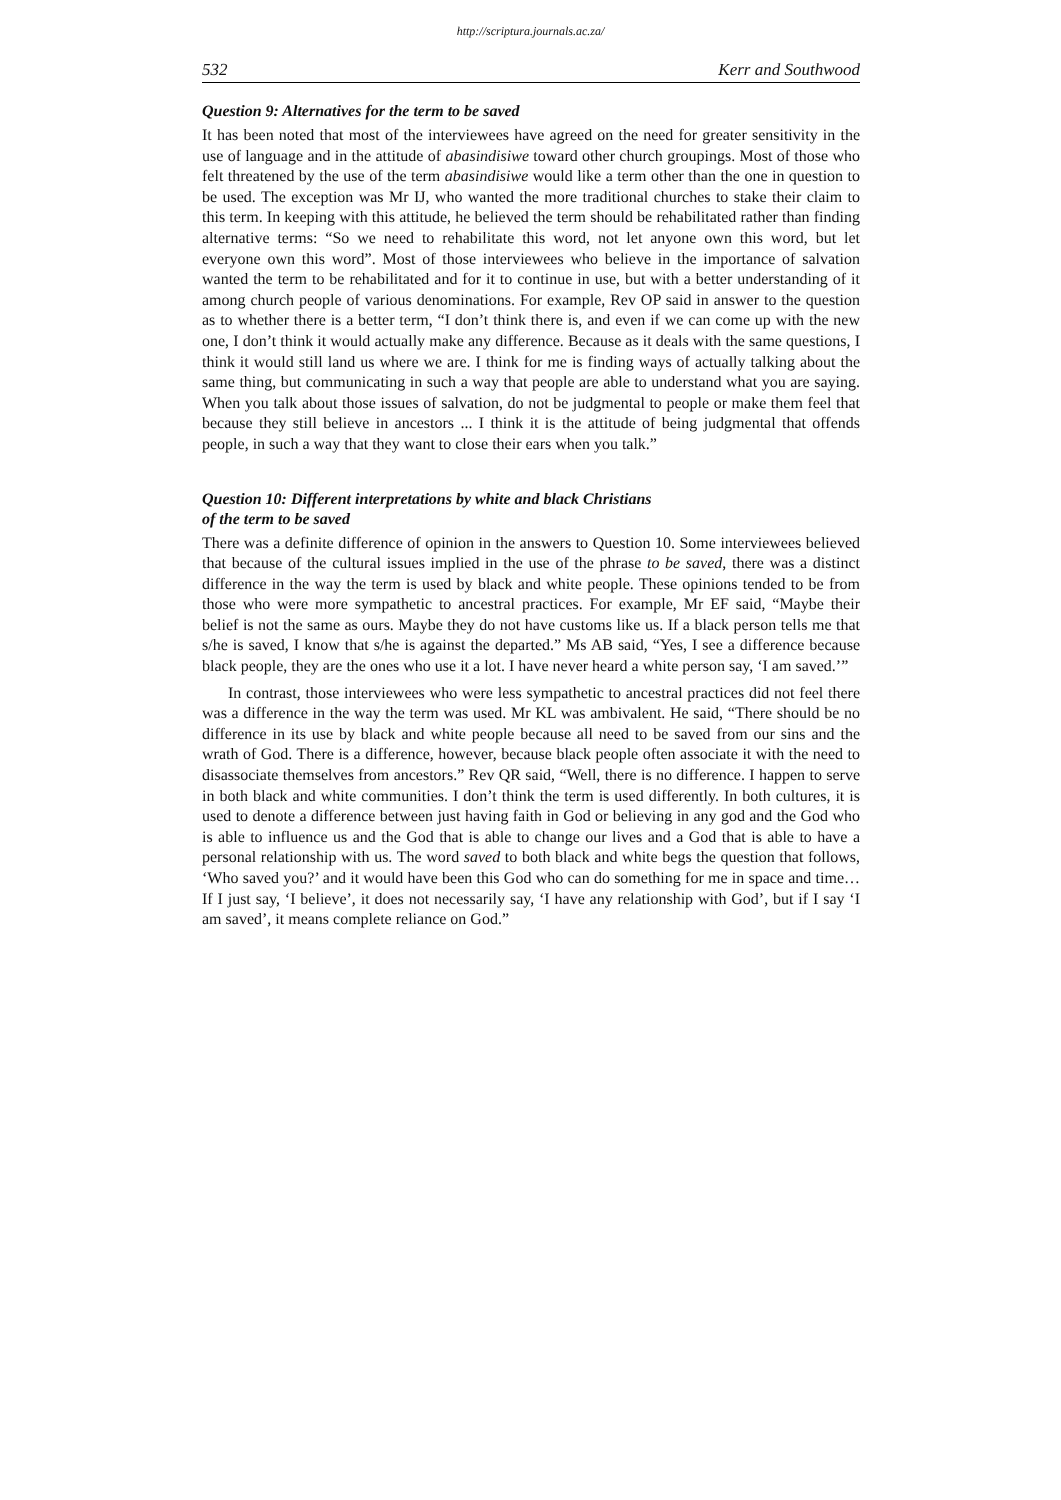http://scriptura.journals.ac.za/
532 Kerr and Southwood
Question 9: Alternatives for the term to be saved
It has been noted that most of the interviewees have agreed on the need for greater sensitivity in the use of language and in the attitude of abasindisiwe toward other church groupings. Most of those who felt threatened by the use of the term abasindisiwe would like a term other than the one in question to be used. The exception was Mr IJ, who wanted the more traditional churches to stake their claim to this term. In keeping with this attitude, he believed the term should be rehabilitated rather than finding alternative terms: “So we need to rehabilitate this word, not let anyone own this word, but let everyone own this word”. Most of those interviewees who believe in the importance of salvation wanted the term to be rehabilitated and for it to continue in use, but with a better understanding of it among church people of various denominations. For example, Rev OP said in answer to the question as to whether there is a better term, “I don’t think there is, and even if we can come up with the new one, I don’t think it would actually make any difference. Because as it deals with the same questions, I think it would still land us where we are. I think for me is finding ways of actually talking about the same thing, but communicating in such a way that people are able to understand what you are saying. When you talk about those issues of salvation, do not be judgmental to people or make them feel that because they still believe in ancestors ... I think it is the attitude of being judgmental that offends people, in such a way that they want to close their ears when you talk.”
Question 10: Different interpretations by white and black Christians
of the term to be saved
There was a definite difference of opinion in the answers to Question 10. Some interviewees believed that because of the cultural issues implied in the use of the phrase to be saved, there was a distinct difference in the way the term is used by black and white people. These opinions tended to be from those who were more sympathetic to ancestral practices. For example, Mr EF said, “Maybe their belief is not the same as ours. Maybe they do not have customs like us. If a black person tells me that s/he is saved, I know that s/he is against the departed.” Ms AB said, “Yes, I see a difference because black people, they are the ones who use it a lot. I have never heard a white person say, ‘I am saved.’”
In contrast, those interviewees who were less sympathetic to ancestral practices did not feel there was a difference in the way the term was used. Mr KL was ambivalent. He said, “There should be no difference in its use by black and white people because all need to be saved from our sins and the wrath of God. There is a difference, however, because black people often associate it with the need to disassociate themselves from ancestors.” Rev QR said, “Well, there is no difference. I happen to serve in both black and white communities. I don’t think the term is used differently. In both cultures, it is used to denote a difference between just having faith in God or believing in any god and the God who is able to influence us and the God that is able to change our lives and a God that is able to have a personal relationship with us. The word saved to both black and white begs the question that follows, ‘Who saved you?’ and it would have been this God who can do something for me in space and time… If I just say, ‘I believe’, it does not necessarily say, ‘I have any relationship with God’, but if I say ‘I am saved’, it means complete reliance on God.”